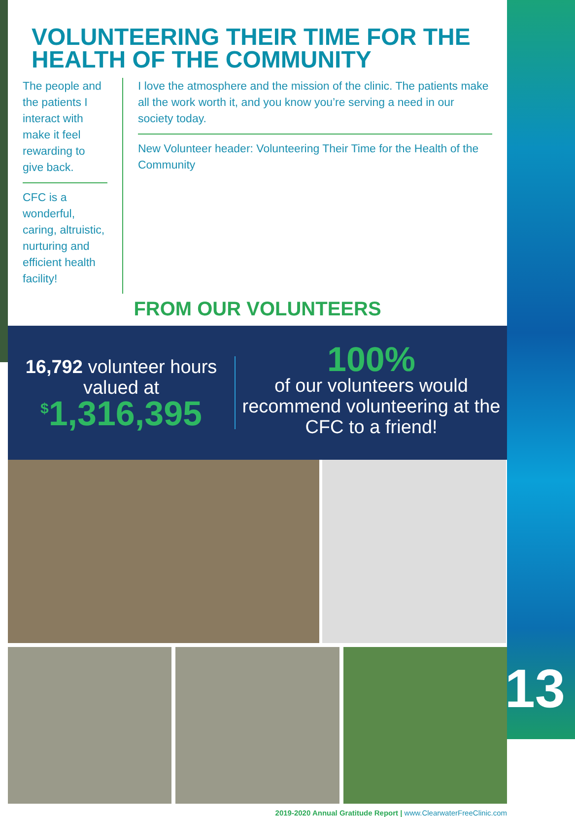VOLUNTEERING THEIR TIME FOR THE HEALTH OF THE COMMUNITY
The people and the patients I interact with make it feel rewarding to give back.
CFC is a wonderful, caring, altruistic, nurturing and efficient health facility!
I love the atmosphere and the mission of the clinic. The patients make all the work worth it, and you know you’re serving a need in our society today.
New Volunteer header: Volunteering Their Time for the Health of the Community
FROM OUR VOLUNTEERS
16,792 volunteer hours valued at
<sup>$</sup>1,316,395
100%
of our volunteers would recommend volunteering at the CFC to a friend!
2019-2020 Annual Gratitude Report | www.ClearwaterFreeClinic.com
13